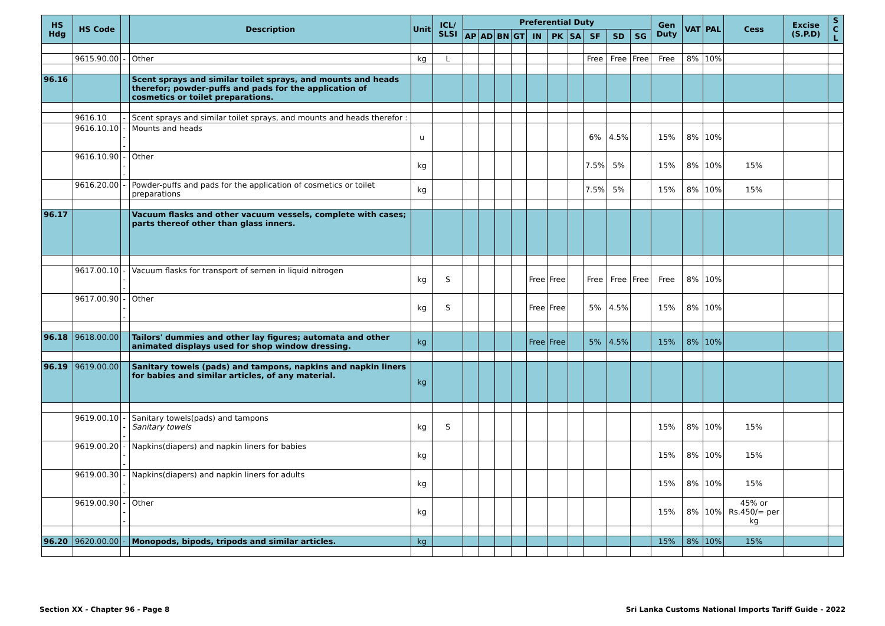| HS Hdg | HS Code | | Description | Unit | ICL/ SLSI | Preferential Duty | | | | | | | | | | Gen Duty | VAT | PAL | Cess | Excise (S.P.D) | S C L |
| --- | --- | --- | --- | --- | --- | --- | --- | --- | --- | --- | --- | --- | --- | --- | --- | --- | --- | --- | --- | --- | --- |
| | | | | | | AP | AD | BN | GT | IN | PK | SA | SF | SD | SG | | | | | | |
| | 9615.90.00 | - | Other | kg | L | | | | | | | | Free | Free | Free | Free | 8% | 10% | | | |
| 96.16 | | | Scent sprays and similar toilet sprays, and mounts and heads therefor; powder-puffs and pads for the application of cosmetics or toilet preparations. | | | | | | | | | | | | | | | | | | |
| | 9616.10 | - | Scent sprays and similar toilet sprays, and mounts and heads therefor : | | | | | | | | | | | | | | | | | | |
| | 9616.10.10 | --- | Mounts and heads | u | | | | | | | | | 6% | 4.5% | | 15% | 8% | 10% | | | |
| | 9616.10.90 | --- | Other | kg | | | | | | | | | 7.5% | 5% | | 15% | 8% | 10% | 15% | | |
| | 9616.20.00 | - | Powder-puffs and pads for the application of cosmetics or toilet preparations | kg | | | | | | | | | 7.5% | 5% | | 15% | 8% | 10% | 15% | | |
| 96.17 | | | Vacuum flasks and other vacuum vessels, complete with cases; parts thereof other than glass inners. | | | | | | | | | | | | | | | | | | |
| | 9617.00.10 | --- | Vacuum flasks for transport of semen in liquid nitrogen | kg | S | | | | | Free | Free | | Free | Free | Free | Free | 8% | 10% | | | |
| | 9617.00.90 | --- | Other | kg | S | | | | | Free | Free | | 5% | 4.5% | | 15% | 8% | 10% | | | |
| 96.18 | 9618.00.00 | | Tailors' dummies and other lay figures; automata and other animated displays used for shop window dressing. | kg | | | | | | Free | Free | | 5% | 4.5% | | 15% | 8% | 10% | | | |
| 96.19 | 9619.00.00 | | Sanitary towels (pads) and tampons, napkins and napkin liners for babies and similar articles, of any material. | kg | | | | | | | | | | | | | | | | | |
| | 9619.00.10 | --- | Sanitary towels(pads) and tampons Sanitary towels | kg | S | | | | | | | | | | | 15% | 8% | 10% | 15% | | |
| | 9619.00.20 | --- | Napkins(diapers) and napkin liners for babies | kg | | | | | | | | | | | | 15% | 8% | 10% | 15% | | |
| | 9619.00.30 | --- | Napkins(diapers) and napkin liners for adults | kg | | | | | | | | | | | | 15% | 8% | 10% | 15% | | |
| | 9619.00.90 | --- | Other | kg | | | | | | | | | | | | 15% | 8% | 10% | 45% or Rs.450/= per kg | | |
| 96.20 | 9620.00.00 | - | Monopods, bipods, tripods and similar articles. | kg | | | | | | | | | | | | 15% | 8% | 10% | 15% | | |
Section XX - Chapter 96 - Page 8 Sri Lanka Customs National Imports Tariff Guide - 2022